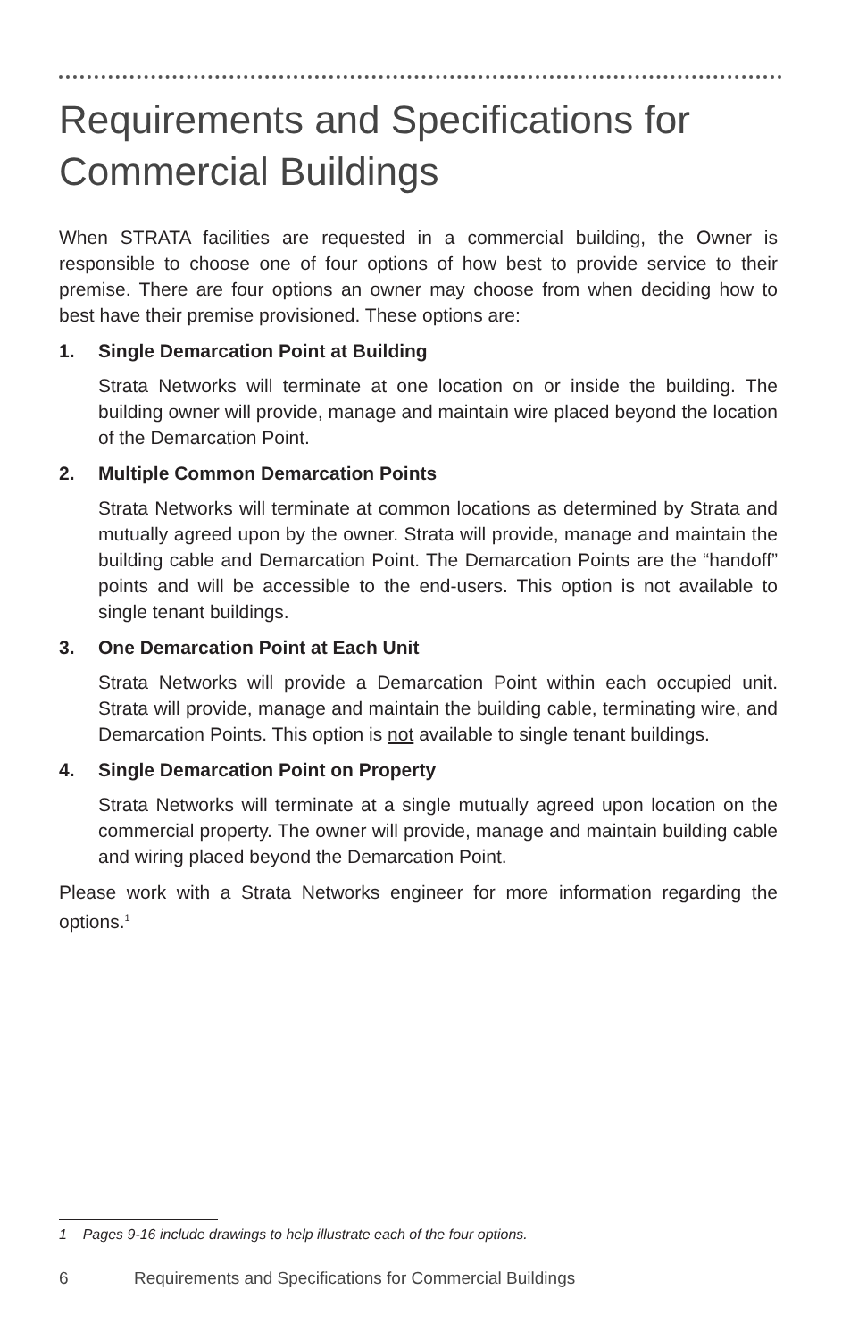Requirements and Specifications for Commercial Buildings
When STRATA facilities are requested in a commercial building, the Owner is responsible to choose one of four options of how best to provide service to their premise. There are four options an owner may choose from when deciding how to best have their premise provisioned. These options are:
1. Single Demarcation Point at Building
Strata Networks will terminate at one location on or inside the building. The building owner will provide, manage and maintain wire placed beyond the location of the Demarcation Point.
2. Multiple Common Demarcation Points
Strata Networks will terminate at common locations as determined by Strata and mutually agreed upon by the owner. Strata will provide, manage and maintain the building cable and Demarcation Point. The Demarcation Points are the “handoff” points and will be accessible to the end-users. This option is not available to single tenant buildings.
3. One Demarcation Point at Each Unit
Strata Networks will provide a Demarcation Point within each occupied unit. Strata will provide, manage and maintain the building cable, terminating wire, and Demarcation Points. This option is not available to single tenant buildings.
4. Single Demarcation Point on Property
Strata Networks will terminate at a single mutually agreed upon location on the commercial property. The owner will provide, manage and maintain building cable and wiring placed beyond the Demarcation Point.
Please work with a Strata Networks engineer for more information regarding the options.<sup>1</sup>
1 Pages 9-16 include drawings to help illustrate each of the four options.
6 Requirements and Specifications for Commercial Buildings